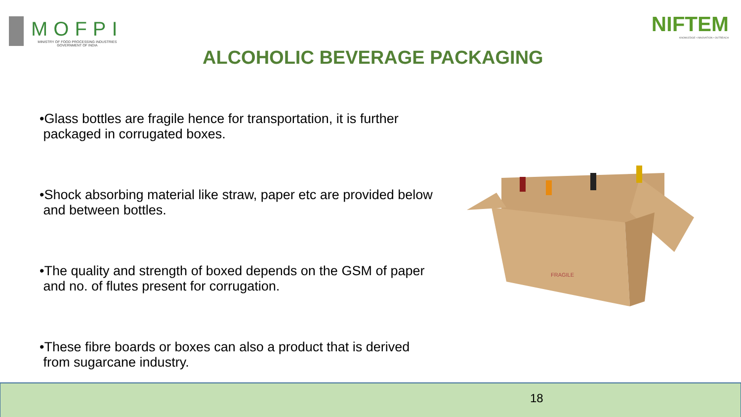MOFPI
MINISTRY OF FOOD PROCESSING INDUSTRIES
GOVERNMENT OF INDIA
NIFTEM
KNOWLEDGE • INNOVATION • OUTREACH
ALCOHOLIC BEVERAGE PACKAGING
•Glass bottles are fragile hence for transportation, it is further
packaged in corrugated boxes.
•Shock absorbing material like straw, paper etc are provided below
and between bottles.
•The quality and strength of boxed depends on the GSM of paper
and no. of flutes present for corrugation.
•These fibre boards or boxes can also a product that is derived
from sugarcane industry.
FRAGILE
18